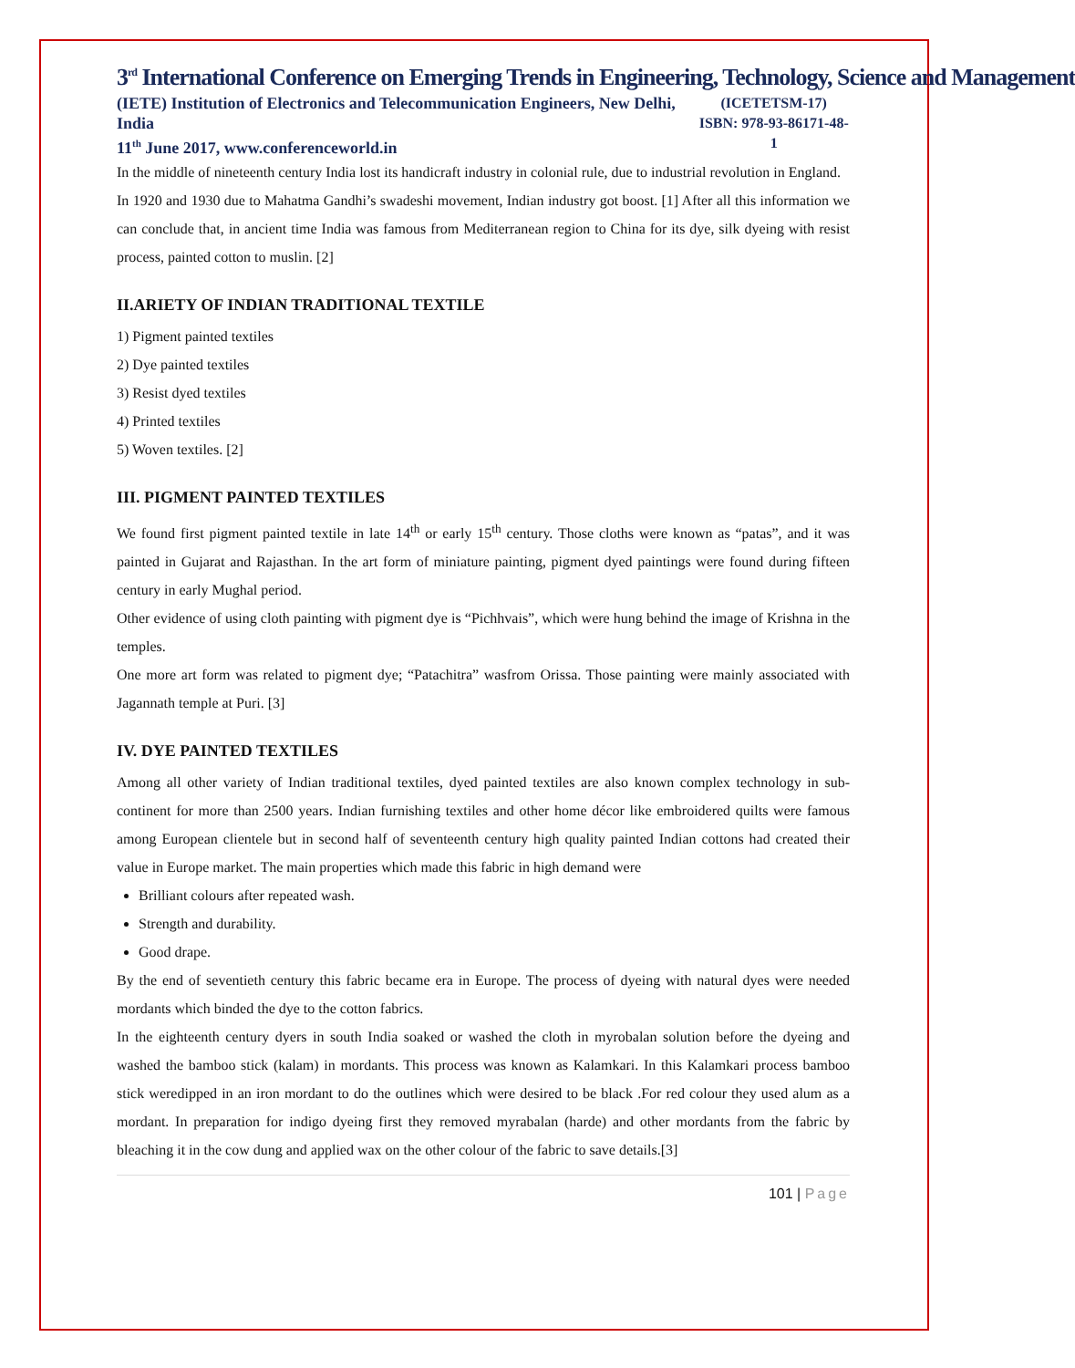3<sup>rd</sup> International Conference on Emerging Trends in Engineering, Technology, Science and Management
(IETE) Institution of Electronics and Telecommunication Engineers, New Delhi, India
11<sup>th</sup> June 2017, www.conferenceworld.in
(ICETETSM-17)
ISBN: 978-93-86171-48-1
In the middle of nineteenth century India lost its handicraft industry in colonial rule, due to industrial revolution in England.
In 1920 and 1930 due to Mahatma Gandhi’s swadeshi movement, Indian industry got boost. [1] After all this information we can conclude that, in ancient time India was famous from Mediterranean region to China for its dye, silk dyeing with resist process, painted cotton to muslin. [2]
II.ARIETY OF INDIAN TRADITIONAL TEXTILE
1) Pigment painted textiles
2) Dye painted textiles
3) Resist dyed textiles
4) Printed textiles
5) Woven textiles. [2]
III. PIGMENT PAINTED TEXTILES
We found first pigment painted textile in late 14<sup>th</sup> or early 15<sup>th</sup> century. Those cloths were known as “patas”, and it was painted in Gujarat and Rajasthan. In the art form of miniature painting, pigment dyed paintings were found during fifteen century in early Mughal period.
Other evidence of using cloth painting with pigment dye is “Pichhvais”, which were hung behind the image of Krishna in the temples.
One more art form was related to pigment dye; “Patachitra” wasfrom Orissa. Those painting were mainly associated with Jagannath temple at Puri. [3]
IV. DYE PAINTED TEXTILES
Among all other variety of Indian traditional textiles, dyed painted textiles are also known complex technology in sub-continent for more than 2500 years. Indian furnishing textiles and other home décor like embroidered quilts were famous among European clientele but in second half of seventeenth century high quality painted Indian cottons had created their value in Europe market. The main properties which made this fabric in high demand were
Brilliant colours after repeated wash.
Strength and durability.
Good drape.
By the end of seventieth century this fabric became era in Europe. The process of dyeing with natural dyes were needed mordants which binded the dye to the cotton fabrics.
In the eighteenth century dyers in south India soaked or washed the cloth in myrobalan solution before the dyeing and washed the bamboo stick (kalam) in mordants. This process was known as Kalamkari. In this Kalamkari process bamboo stick weredipped in an iron mordant to do the outlines which were desired to be black .For red colour they used alum as a mordant. In preparation for indigo dyeing first they removed myrabalan (harde) and other mordants from the fabric by bleaching it in the cow dung and applied wax on the other colour of the fabric to save details.[3]
101 | Page